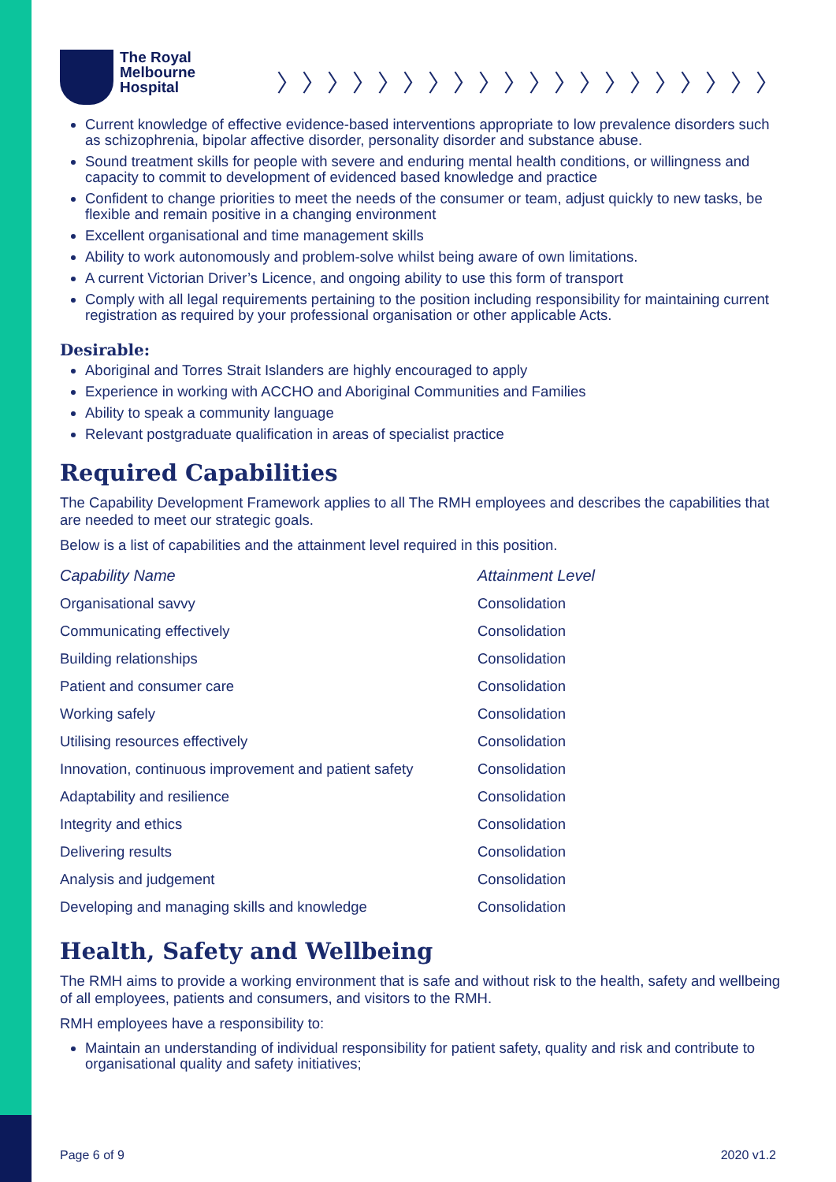The Royal
Melbourne
Hospital
〉〉〉〉〉〉〉〉〉〉〉〉〉〉〉〉〉〉〉〉
Current knowledge of effective evidence-based interventions appropriate to low prevalence disorders such as schizophrenia, bipolar affective disorder, personality disorder and substance abuse.
Sound treatment skills for people with severe and enduring mental health conditions, or willingness and capacity to commit to development of evidenced based knowledge and practice
Confident to change priorities to meet the needs of the consumer or team, adjust quickly to new tasks, be flexible and remain positive in a changing environment
Excellent organisational and time management skills
Ability to work autonomously and problem-solve whilst being aware of own limitations.
A current Victorian Driver’s Licence, and ongoing ability to use this form of transport
Comply with all legal requirements pertaining to the position including responsibility for maintaining current registration as required by your professional organisation or other applicable Acts.
Desirable:
Aboriginal and Torres Strait Islanders are highly encouraged to apply
Experience in working with ACCHO and Aboriginal Communities and Families
Ability to speak a community language
Relevant postgraduate qualification in areas of specialist practice
Required Capabilities
The Capability Development Framework applies to all The RMH employees and describes the capabilities that are needed to meet our strategic goals.
Below is a list of capabilities and the attainment level required in this position.
| Capability Name | Attainment Level |
| --- | --- |
| Organisational savvy | Consolidation |
| Communicating effectively | Consolidation |
| Building relationships | Consolidation |
| Patient and consumer care | Consolidation |
| Working safely | Consolidation |
| Utilising resources effectively | Consolidation |
| Innovation, continuous improvement and patient safety | Consolidation |
| Adaptability and resilience | Consolidation |
| Integrity and ethics | Consolidation |
| Delivering results | Consolidation |
| Analysis and judgement | Consolidation |
| Developing and managing skills and knowledge | Consolidation |
Health, Safety and Wellbeing
The RMH aims to provide a working environment that is safe and without risk to the health, safety and wellbeing of all employees, patients and consumers, and visitors to the RMH.
RMH employees have a responsibility to:
Maintain an understanding of individual responsibility for patient safety, quality and risk and contribute to organisational quality and safety initiatives;
Page 6 of 9 2020 v1.2